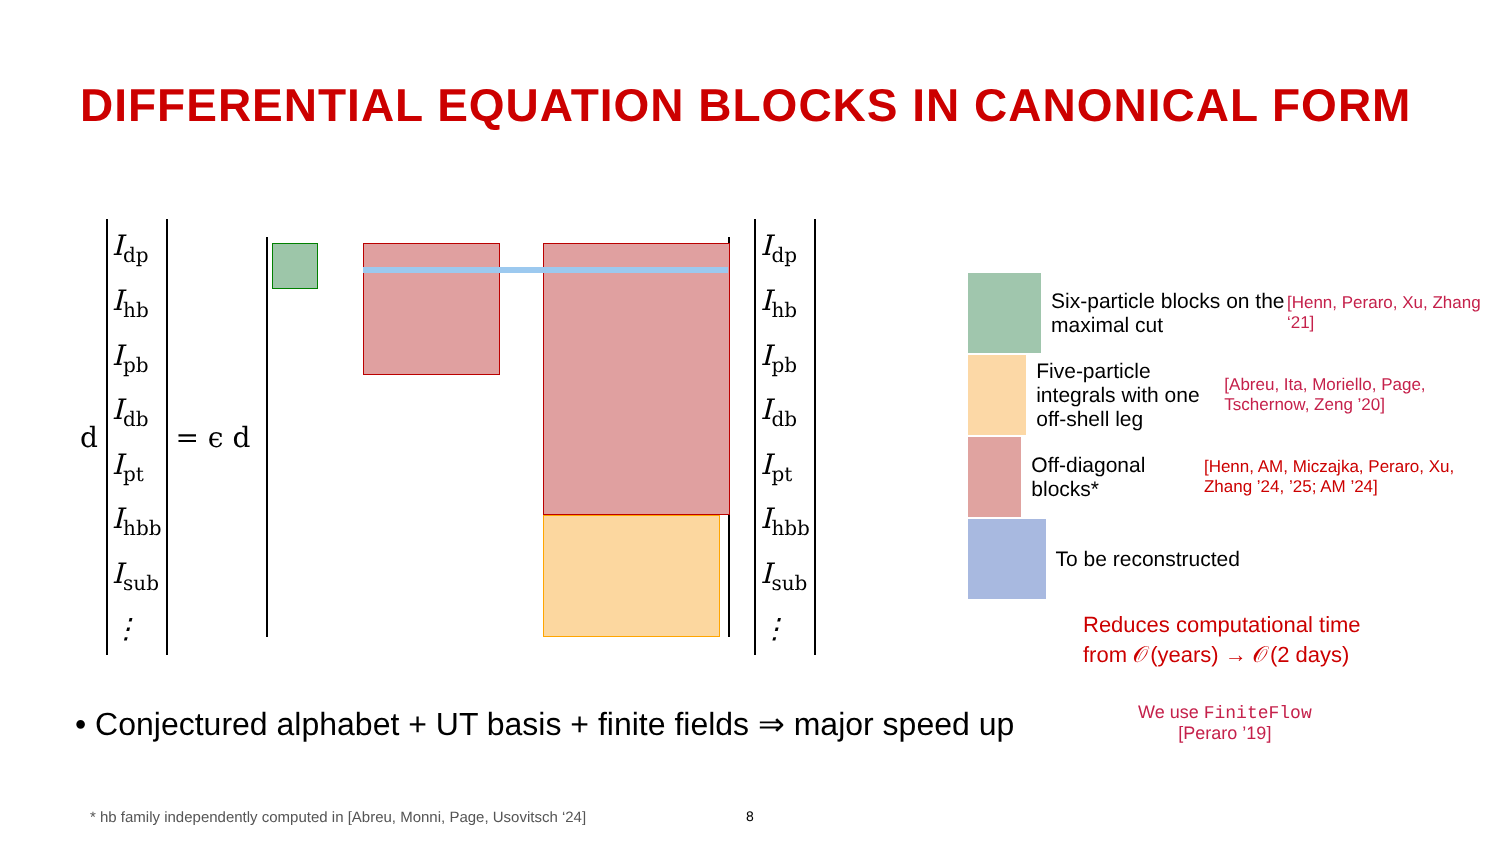DIFFERENTIAL EQUATION BLOCKS IN CANONICAL FORM
d
I<sub>dp</sub>
I<sub>hb</sub>
I<sub>pb</sub>
I<sub>db</sub>
I<sub>pt</sub>
I<sub>hbb</sub>
I<sub>sub</sub>
⋮
= ϵ d
I<sub>dp</sub>
I<sub>hb</sub>
I<sub>pb</sub>
I<sub>db</sub>
I<sub>pt</sub>
I<sub>hbb</sub>
I<sub>sub</sub>
⋮
Six-particle blocks on the maximal cut
[Henn, Peraro, Xu, Zhang ‘21]
Five-particle integrals with one off-shell leg
[Abreu, Ita, Moriello, Page, Tschernow, Zeng ’20]
Off-diagonal blocks*
[Henn, AM, Miczajka, Peraro, Xu, Zhang ’24, ’25; AM ’24]
To be reconstructed
Reduces computational time
from 𝒪(years) → 𝒪(2 days)
• Conjectured alphabet + UT basis + finite fields ⇒ major speed up
We use FiniteFlow
[Peraro ’19]
* hb family independently computed in [Abreu, Monni, Page, Usovitsch ‘24]
8